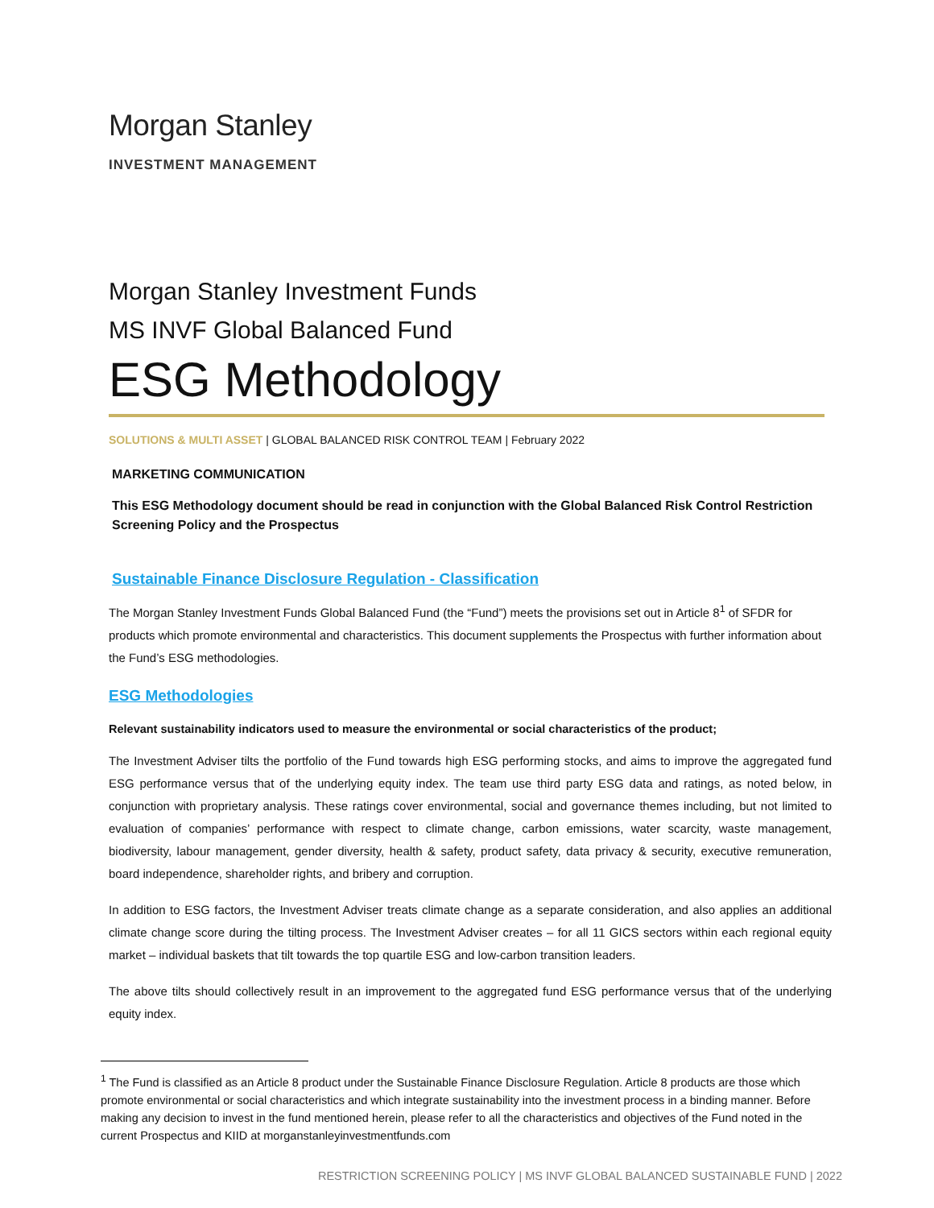Morgan Stanley
INVESTMENT MANAGEMENT
Morgan Stanley Investment Funds
MS INVF Global Balanced Fund
ESG Methodology
SOLUTIONS & MULTI ASSET | GLOBAL BALANCED RISK CONTROL TEAM | February 2022
MARKETING COMMUNICATION
This ESG Methodology document should be read in conjunction with the Global Balanced Risk Control Restriction Screening Policy and the Prospectus
Sustainable Finance Disclosure Regulation - Classification
The Morgan Stanley Investment Funds Global Balanced Fund (the “Fund”) meets the provisions set out in Article 8<sup>1</sup> of SFDR for products which promote environmental and characteristics. This document supplements the Prospectus with further information about the Fund’s ESG methodologies.
ESG Methodologies
Relevant sustainability indicators used to measure the environmental or social characteristics of the product;
The Investment Adviser tilts the portfolio of the Fund towards high ESG performing stocks, and aims to improve the aggregated fund ESG performance versus that of the underlying equity index. The team use third party ESG data and ratings, as noted below, in conjunction with proprietary analysis. These ratings cover environmental, social and governance themes including, but not limited to evaluation of companies’ performance with respect to climate change, carbon emissions, water scarcity, waste management, biodiversity, labour management, gender diversity, health & safety, product safety, data privacy & security, executive remuneration, board independence, shareholder rights, and bribery and corruption.
In addition to ESG factors, the Investment Adviser treats climate change as a separate consideration, and also applies an additional climate change score during the tilting process. The Investment Adviser creates – for all 11 GICS sectors within each regional equity market – individual baskets that tilt towards the top quartile ESG and low-carbon transition leaders.
The above tilts should collectively result in an improvement to the aggregated fund ESG performance versus that of the underlying equity index.
<sup>1</sup> The Fund is classified as an Article 8 product under the Sustainable Finance Disclosure Regulation. Article 8 products are those which promote environmental or social characteristics and which integrate sustainability into the investment process in a binding manner. Before making any decision to invest in the fund mentioned herein, please refer to all the characteristics and objectives of the Fund noted in the current Prospectus and KIID at morganstanleyinvestmentfunds.com
RESTRICTION SCREENING POLICY | MS INVF GLOBAL BALANCED SUSTAINABLE FUND | 2022